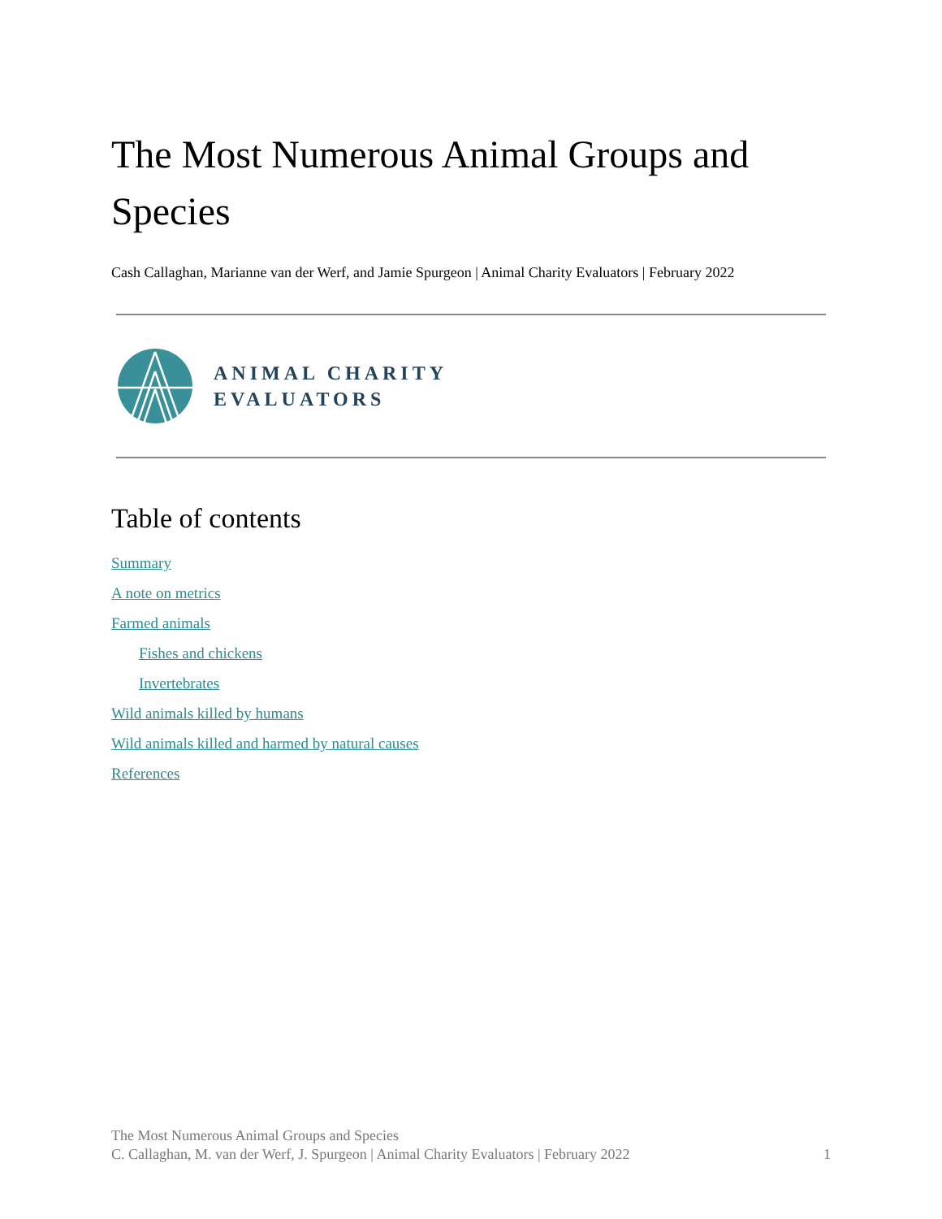The Most Numerous Animal Groups and Species
Cash Callaghan, Marianne van der Werf, and Jamie Spurgeon | Animal Charity Evaluators | February 2022
ANIMAL CHARITY
EVALUATORS
Table of contents
Summary
A note on metrics
Farmed animals
Fishes and chickens
Invertebrates
Wild animals killed by humans
Wild animals killed and harmed by natural causes
References
The Most Numerous Animal Groups and Species
C. Callaghan, M. van der Werf, J. Spurgeon | Animal Charity Evaluators | February 2022 1